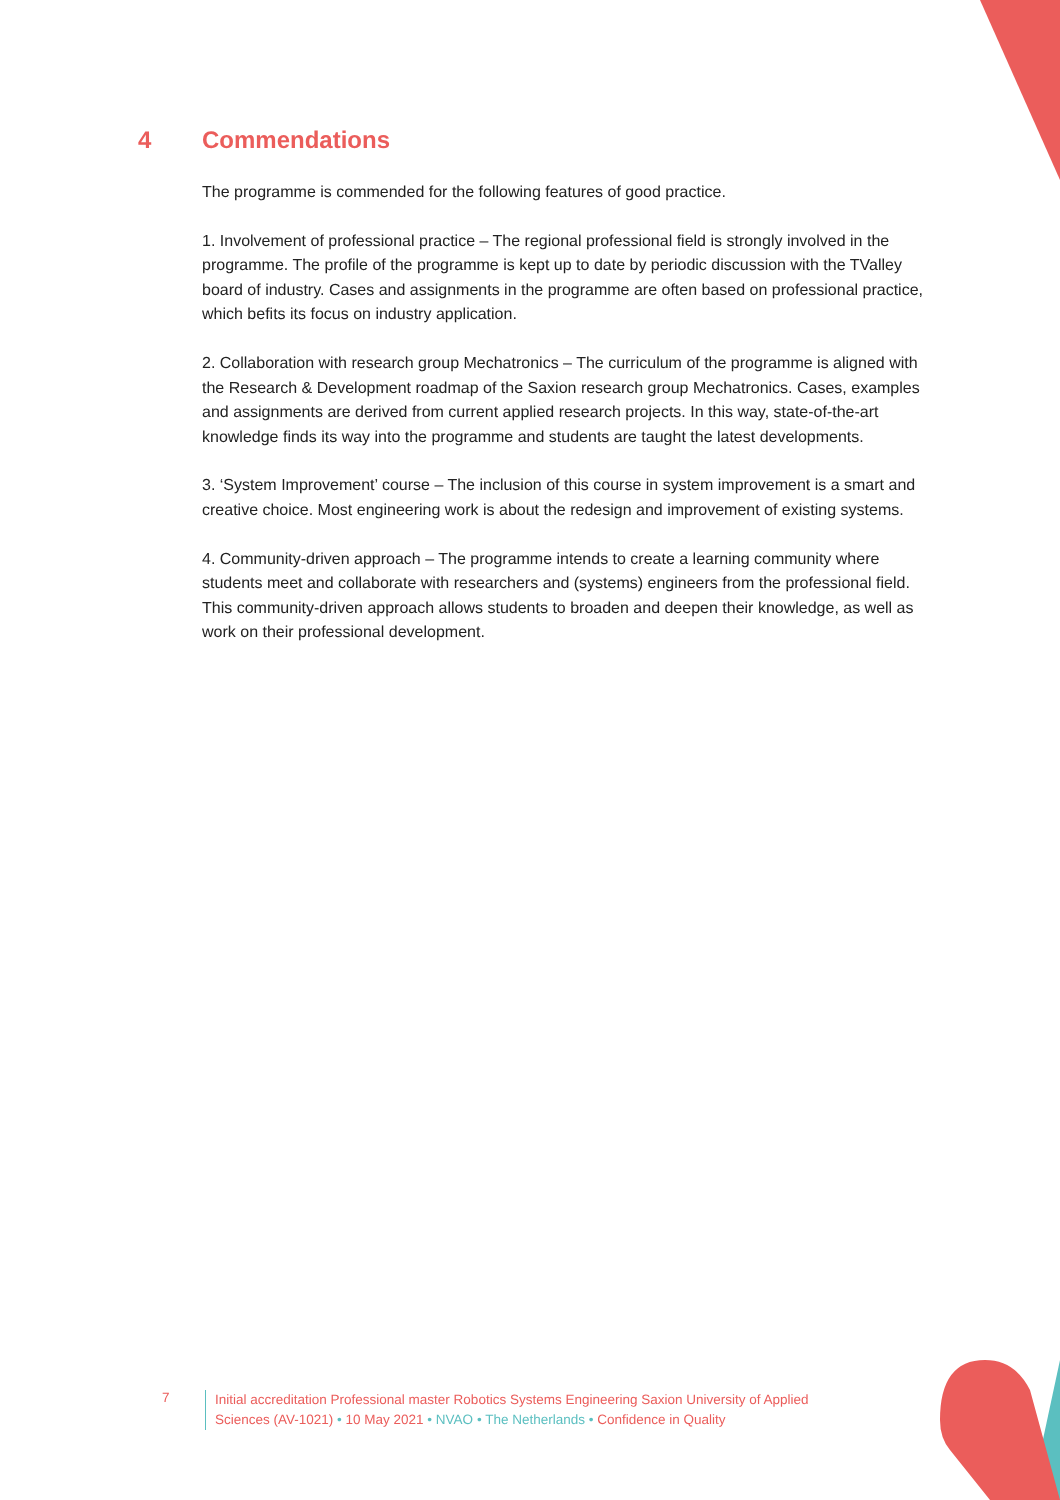4 Commendations
The programme is commended for the following features of good practice.
1. Involvement of professional practice – The regional professional field is strongly involved in the programme. The profile of the programme is kept up to date by periodic discussion with the TValley board of industry. Cases and assignments in the programme are often based on professional practice, which befits its focus on industry application.
2. Collaboration with research group Mechatronics – The curriculum of the programme is aligned with the Research & Development roadmap of the Saxion research group Mechatronics. Cases, examples and assignments are derived from current applied research projects. In this way, state-of-the-art knowledge finds its way into the programme and students are taught the latest developments.
3. ‘System Improvement’ course – The inclusion of this course in system improvement is a smart and creative choice. Most engineering work is about the redesign and improvement of existing systems.
4. Community-driven approach – The programme intends to create a learning community where students meet and collaborate with researchers and (systems) engineers from the professional field. This community-driven approach allows students to broaden and deepen their knowledge, as well as work on their professional development.
7
Initial accreditation Professional master Robotics Systems Engineering Saxion University of Applied Sciences (AV-1021) • 10 May 2021 • NVAO • The Netherlands • Confidence in Quality